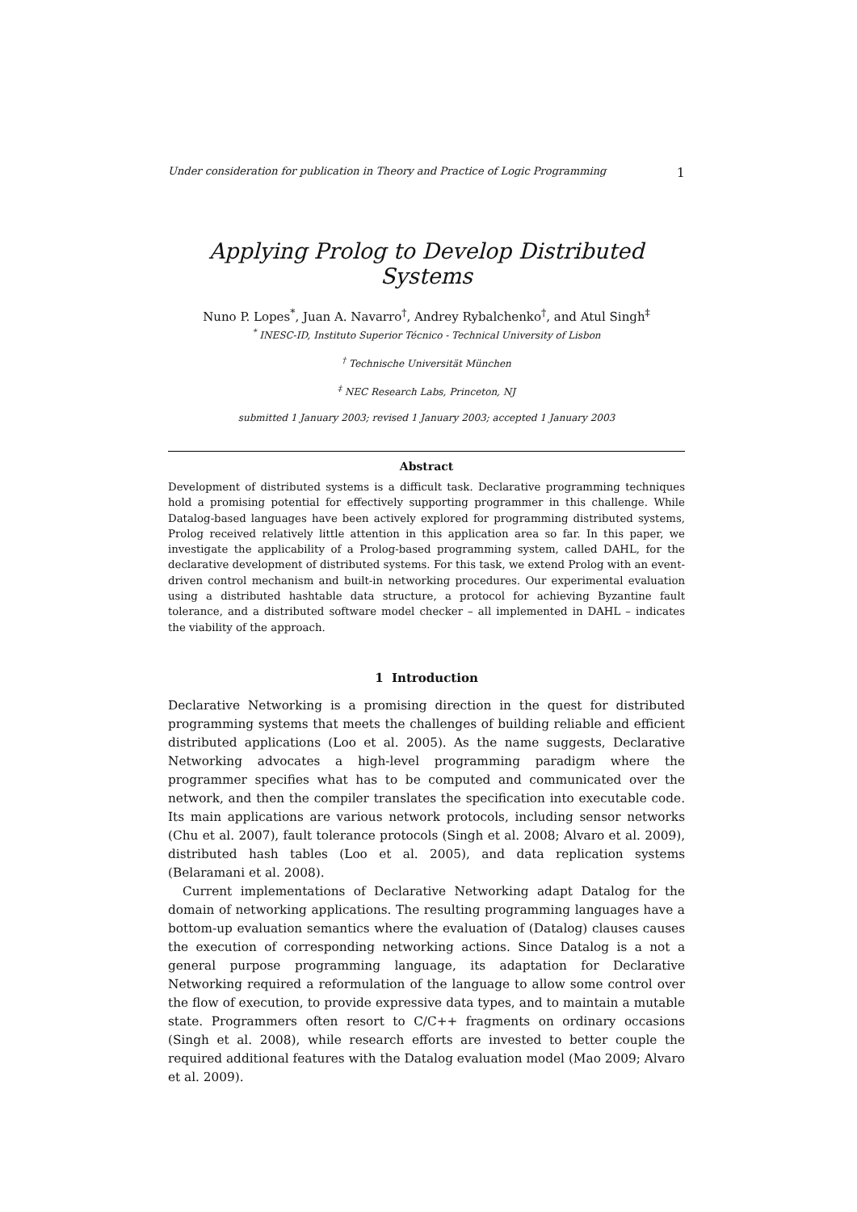Under consideration for publication in Theory and Practice of Logic Programming 1
Applying Prolog to Develop Distributed Systems
Nuno P. Lopes<sup>*</sup>, Juan A. Navarro<sup>†</sup>, Andrey Rybalchenko<sup>†</sup>, and Atul Singh<sup>‡</sup>
<sup>*</sup> INESC-ID, Instituto Superior Técnico - Technical University of Lisbon
<sup>†</sup> Technische Universität München
<sup>‡</sup> NEC Research Labs, Princeton, NJ
submitted 1 January 2003; revised 1 January 2003; accepted 1 January 2003
Abstract
Development of distributed systems is a difficult task. Declarative programming techniques hold a promising potential for effectively supporting programmer in this challenge. While Datalog-based languages have been actively explored for programming distributed systems, Prolog received relatively little attention in this application area so far. In this paper, we investigate the applicability of a Prolog-based programming system, called DAHL, for the declarative development of distributed systems. For this task, we extend Prolog with an event-driven control mechanism and built-in networking procedures. Our experimental evaluation using a distributed hashtable data structure, a protocol for achieving Byzantine fault tolerance, and a distributed software model checker – all implemented in DAHL – indicates the viability of the approach.
1 Introduction
Declarative Networking is a promising direction in the quest for distributed programming systems that meets the challenges of building reliable and efficient distributed applications (Loo et al. 2005). As the name suggests, Declarative Networking advocates a high-level programming paradigm where the programmer specifies what has to be computed and communicated over the network, and then the compiler translates the specification into executable code. Its main applications are various network protocols, including sensor networks (Chu et al. 2007), fault tolerance protocols (Singh et al. 2008; Alvaro et al. 2009), distributed hash tables (Loo et al. 2005), and data replication systems (Belaramani et al. 2008).
Current implementations of Declarative Networking adapt Datalog for the domain of networking applications. The resulting programming languages have a bottom-up evaluation semantics where the evaluation of (Datalog) clauses causes the execution of corresponding networking actions. Since Datalog is a not a general purpose programming language, its adaptation for Declarative Networking required a reformulation of the language to allow some control over the flow of execution, to provide expressive data types, and to maintain a mutable state. Programmers often resort to C/C++ fragments on ordinary occasions (Singh et al. 2008), while research efforts are invested to better couple the required additional features with the Datalog evaluation model (Mao 2009; Alvaro et al. 2009).